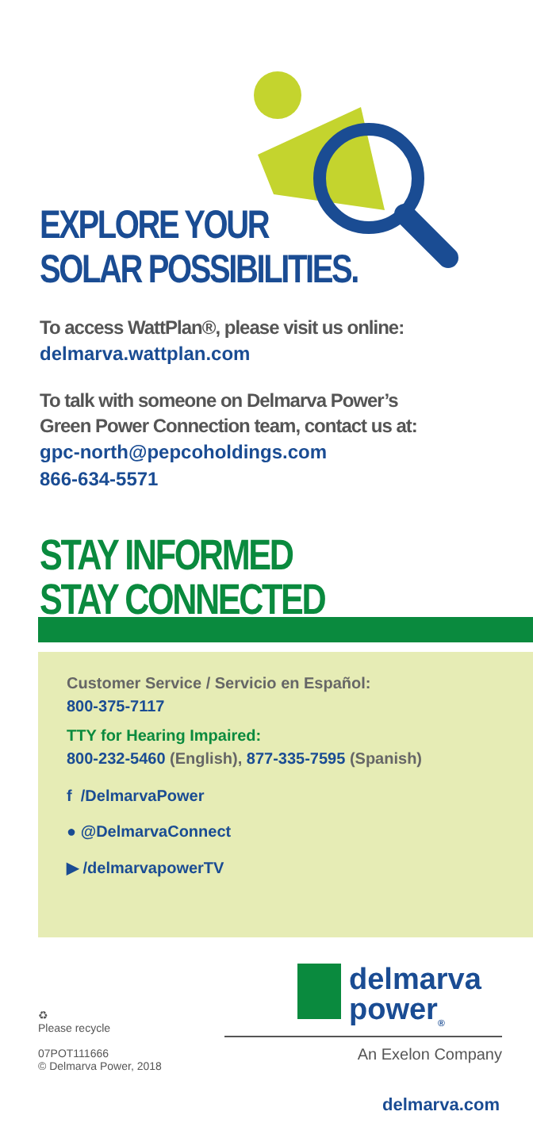EXPLORE YOUR
SOLAR POSSIBILITIES.
To access WattPlan®, please visit us online:
delmarva.wattplan.com
To talk with someone on Delmarva Power’s
Green Power Connection team, contact us at:
gpc-north@pepcoholdings.com
866-634-5571
STAY INFORMED
STAY CONNECTED
Customer Service / Servicio en Español:
800-375-7117
TTY for Hearing Impaired:
800-232-5460 (English), 877-335-7595 (Spanish)
f /DelmarvaPower
● @DelmarvaConnect
▶ /delmarvapowerTV
♻
Please recycle
07POT111666
© Delmarva Power, 2018
delmarva
power<sub>®</sub>
An Exelon Company
delmarva.com